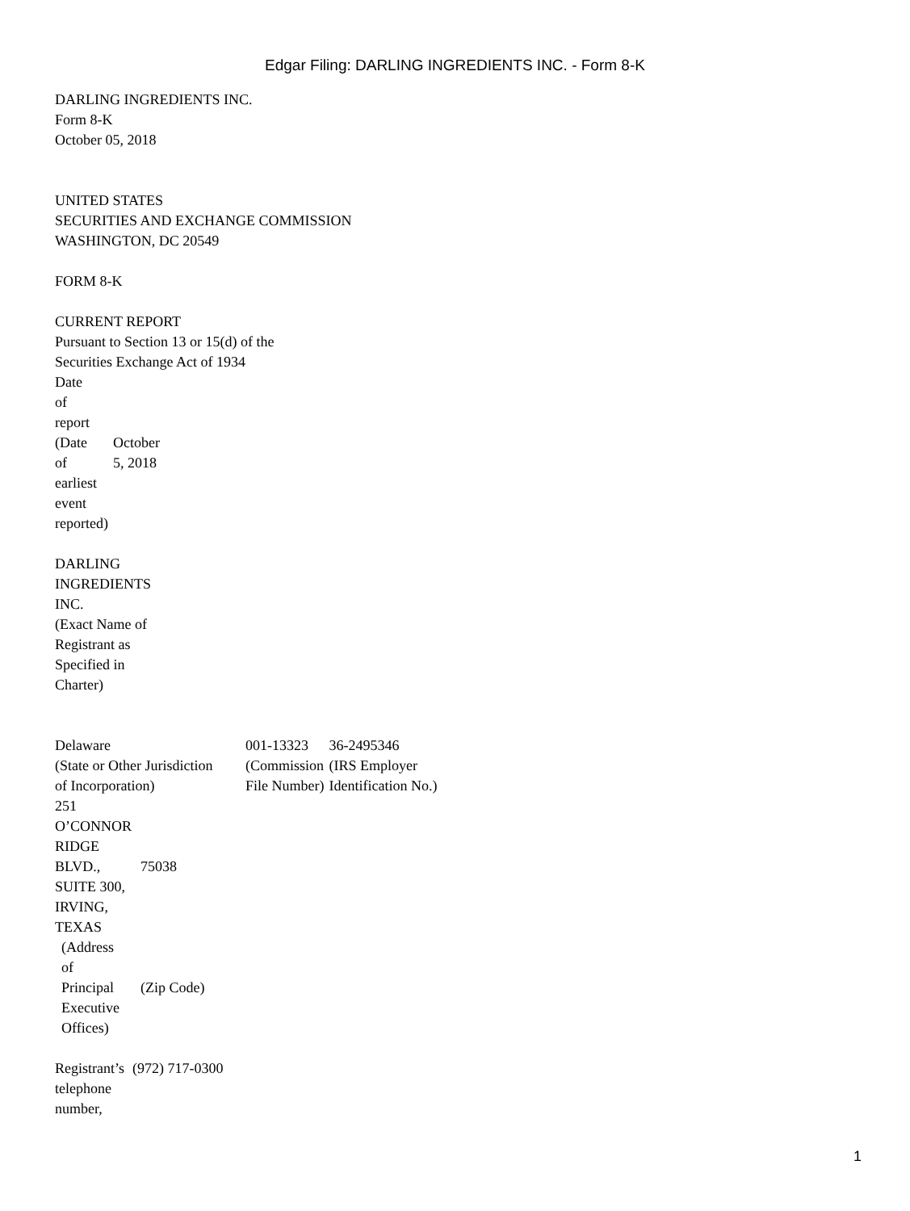Edgar Filing: DARLING INGREDIENTS INC. - Form 8-K
DARLING INGREDIENTS INC.
Form 8-K
October 05, 2018
UNITED STATES
SECURITIES AND EXCHANGE COMMISSION
WASHINGTON, DC 20549
FORM 8-K
CURRENT REPORT
Pursuant to Section 13 or 15(d) of the
Securities Exchange Act of 1934
| Date of report (Date of earliest event reported) | October 5, 2018 |
DARLING
INGREDIENTS
INC.
(Exact Name of
Registrant as
Specified in
Charter)
| Delaware (State or Other Jurisdiction of Incorporation) | 001-13323 (Commission File Number) | 36-2495346 (IRS Employer Identification No.) |
| 251 O’CONNOR RIDGE BLVD., SUITE 300, IRVING, TEXAS | 75038 |
| (Address of Principal Executive Offices) | (Zip Code) |
| Registrant’s telephone number, | (972) 717-0300 |
1